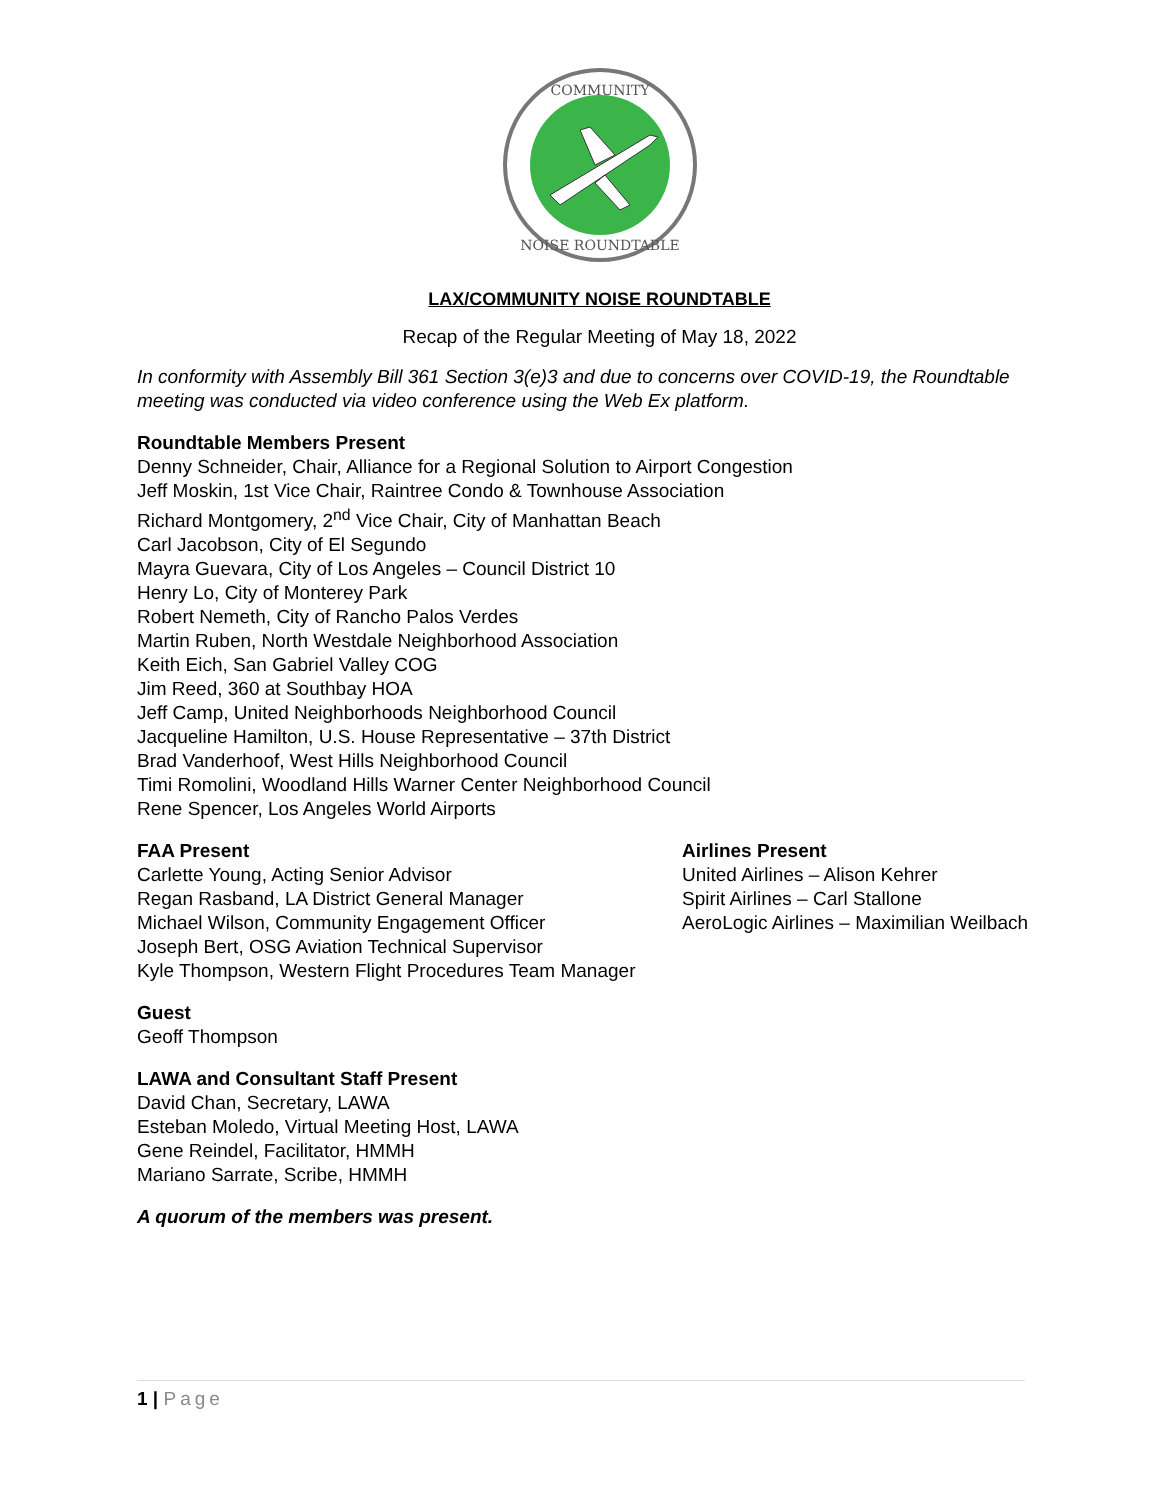COMMUNITY
NOISE ROUNDTABLE
LAX/COMMUNITY NOISE ROUNDTABLE
Recap of the Regular Meeting of May 18, 2022
In conformity with Assembly Bill 361 Section 3(e)3 and due to concerns over COVID-19, the Roundtable meeting was conducted via video conference using the Web Ex platform.
Roundtable Members Present
Denny Schneider, Chair, Alliance for a Regional Solution to Airport Congestion
Jeff Moskin, 1st Vice Chair, Raintree Condo & Townhouse Association
Richard Montgomery, 2<sup>nd</sup> Vice Chair, City of Manhattan Beach
Carl Jacobson, City of El Segundo
Mayra Guevara, City of Los Angeles – Council District 10
Henry Lo, City of Monterey Park
Robert Nemeth, City of Rancho Palos Verdes
Martin Ruben, North Westdale Neighborhood Association
Keith Eich, San Gabriel Valley COG
Jim Reed, 360 at Southbay HOA
Jeff Camp, United Neighborhoods Neighborhood Council
Jacqueline Hamilton, U.S. House Representative – 37th District
Brad Vanderhoof, West Hills Neighborhood Council
Timi Romolini, Woodland Hills Warner Center Neighborhood Council
Rene Spencer, Los Angeles World Airports
FAA Present
Carlette Young, Acting Senior Advisor
Regan Rasband, LA District General Manager
Michael Wilson, Community Engagement Officer
Joseph Bert, OSG Aviation Technical Supervisor
Kyle Thompson, Western Flight Procedures Team Manager
Airlines Present
United Airlines – Alison Kehrer
Spirit Airlines – Carl Stallone
AeroLogic Airlines – Maximilian Weilbach
Guest
Geoff Thompson
LAWA and Consultant Staff Present
David Chan, Secretary, LAWA
Esteban Moledo, Virtual Meeting Host, LAWA
Gene Reindel, Facilitator, HMMH
Mariano Sarrate, Scribe, HMMH
A quorum of the members was present.
1 | Page